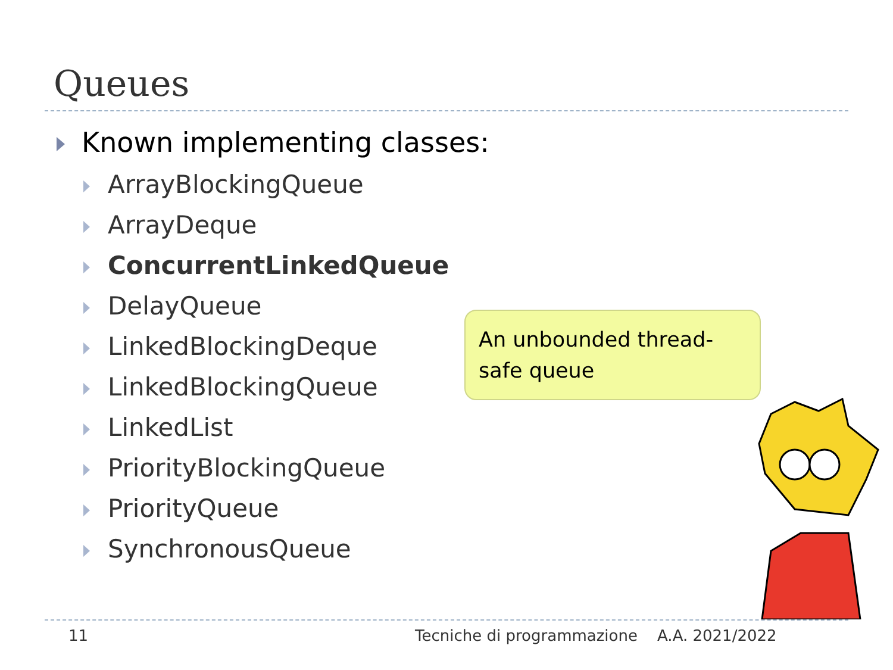Queues
Known implementing classes:
ArrayBlockingQueue
ArrayDeque
ConcurrentLinkedQueue
DelayQueue
LinkedBlockingDeque
LinkedBlockingQueue
LinkedList
PriorityBlockingQueue
PriorityQueue
SynchronousQueue
An unbounded thread-safe queue
11 Tecniche di programmazione A.A. 2021/2022